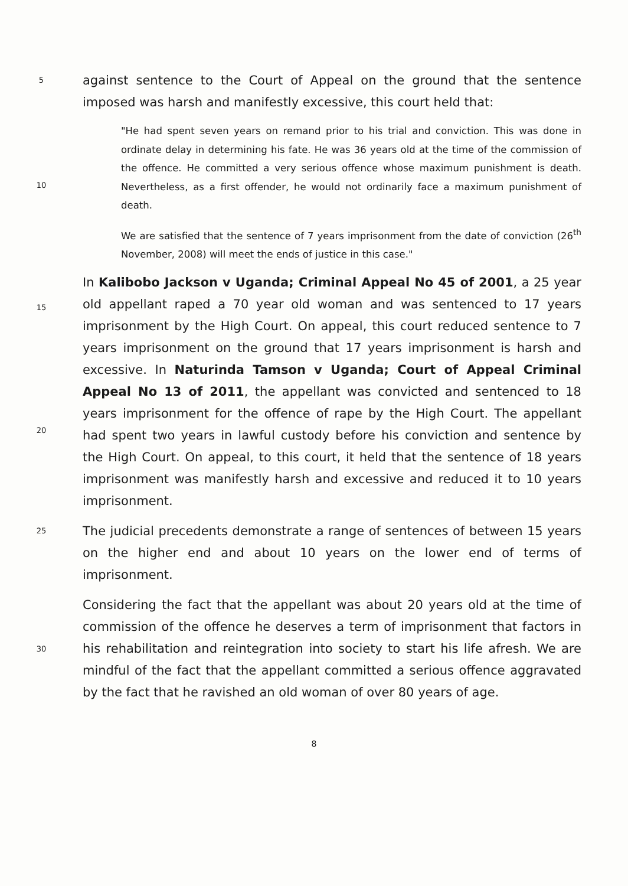5
against sentence to the Court of Appeal on the ground that the sentence imposed was harsh and manifestly excessive, this court held that:
10
"He had spent seven years on remand prior to his trial and conviction. This was done in ordinate delay in determining his fate. He was 36 years old at the time of the commission of the offence. He committed a very serious offence whose maximum punishment is death. Nevertheless, as a first offender, he would not ordinarily face a maximum punishment of death.
We are satisfied that the sentence of 7 years imprisonment from the date of conviction (26<sup>th</sup> November, 2008) will meet the ends of justice in this case."
15
20
In Kalibobo Jackson v Uganda; Criminal Appeal No 45 of 2001, a 25 year old appellant raped a 70 year old woman and was sentenced to 17 years imprisonment by the High Court. On appeal, this court reduced sentence to 7 years imprisonment on the ground that 17 years imprisonment is harsh and excessive. In Naturinda Tamson v Uganda; Court of Appeal Criminal Appeal No 13 of 2011, the appellant was convicted and sentenced to 18 years imprisonment for the offence of rape by the High Court. The appellant had spent two years in lawful custody before his conviction and sentence by the High Court. On appeal, to this court, it held that the sentence of 18 years imprisonment was manifestly harsh and excessive and reduced it to 10 years imprisonment.
25
The judicial precedents demonstrate a range of sentences of between 15 years on the higher end and about 10 years on the lower end of terms of imprisonment.
30
Considering the fact that the appellant was about 20 years old at the time of commission of the offence he deserves a term of imprisonment that factors in his rehabilitation and reintegration into society to start his life afresh. We are mindful of the fact that the appellant committed a serious offence aggravated by the fact that he ravished an old woman of over 80 years of age.
8